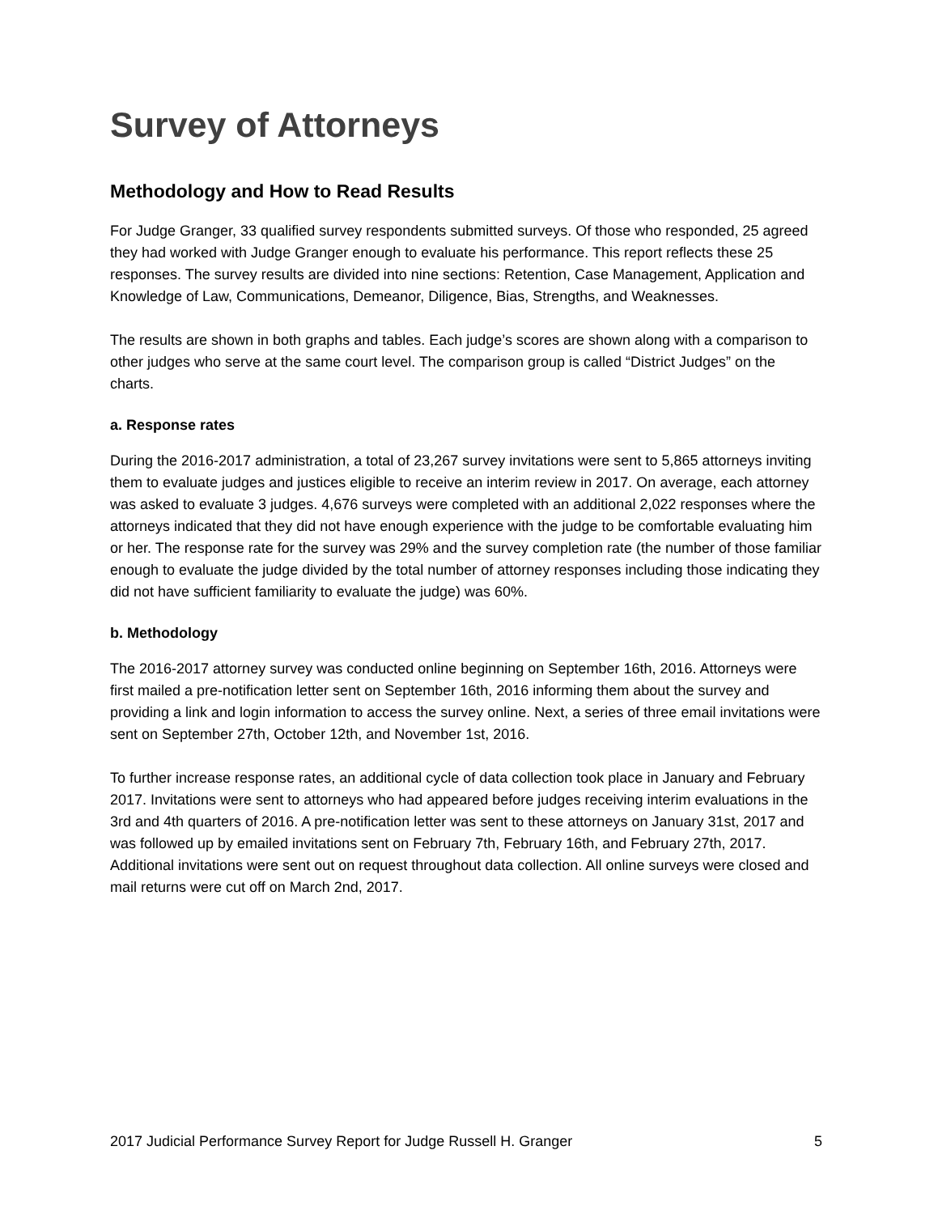Survey of Attorneys
Methodology and How to Read Results
For Judge Granger, 33 qualified survey respondents submitted surveys. Of those who responded, 25 agreed they had worked with Judge Granger enough to evaluate his performance. This report reflects these 25 responses. The survey results are divided into nine sections: Retention, Case Management, Application and Knowledge of Law, Communications, Demeanor, Diligence, Bias, Strengths, and Weaknesses.
The results are shown in both graphs and tables. Each judge’s scores are shown along with a comparison to other judges who serve at the same court level. The comparison group is called “District Judges” on the charts.
a. Response rates
During the 2016-2017 administration, a total of 23,267 survey invitations were sent to 5,865 attorneys inviting them to evaluate judges and justices eligible to receive an interim review in 2017. On average, each attorney was asked to evaluate 3 judges. 4,676 surveys were completed with an additional 2,022 responses where the attorneys indicated that they did not have enough experience with the judge to be comfortable evaluating him or her. The response rate for the survey was 29% and the survey completion rate (the number of those familiar enough to evaluate the judge divided by the total number of attorney responses including those indicating they did not have sufficient familiarity to evaluate the judge) was 60%.
b. Methodology
The 2016-2017 attorney survey was conducted online beginning on September 16th, 2016. Attorneys were first mailed a pre-notification letter sent on September 16th, 2016 informing them about the survey and providing a link and login information to access the survey online. Next, a series of three email invitations were sent on September 27th, October 12th, and November 1st, 2016.
To further increase response rates, an additional cycle of data collection took place in January and February 2017. Invitations were sent to attorneys who had appeared before judges receiving interim evaluations in the 3rd and 4th quarters of 2016. A pre-notification letter was sent to these attorneys on January 31st, 2017 and was followed up by emailed invitations sent on February 7th, February 16th, and February 27th, 2017. Additional invitations were sent out on request throughout data collection. All online surveys were closed and mail returns were cut off on March 2nd, 2017.
2017 Judicial Performance Survey Report for Judge Russell H. Granger 5